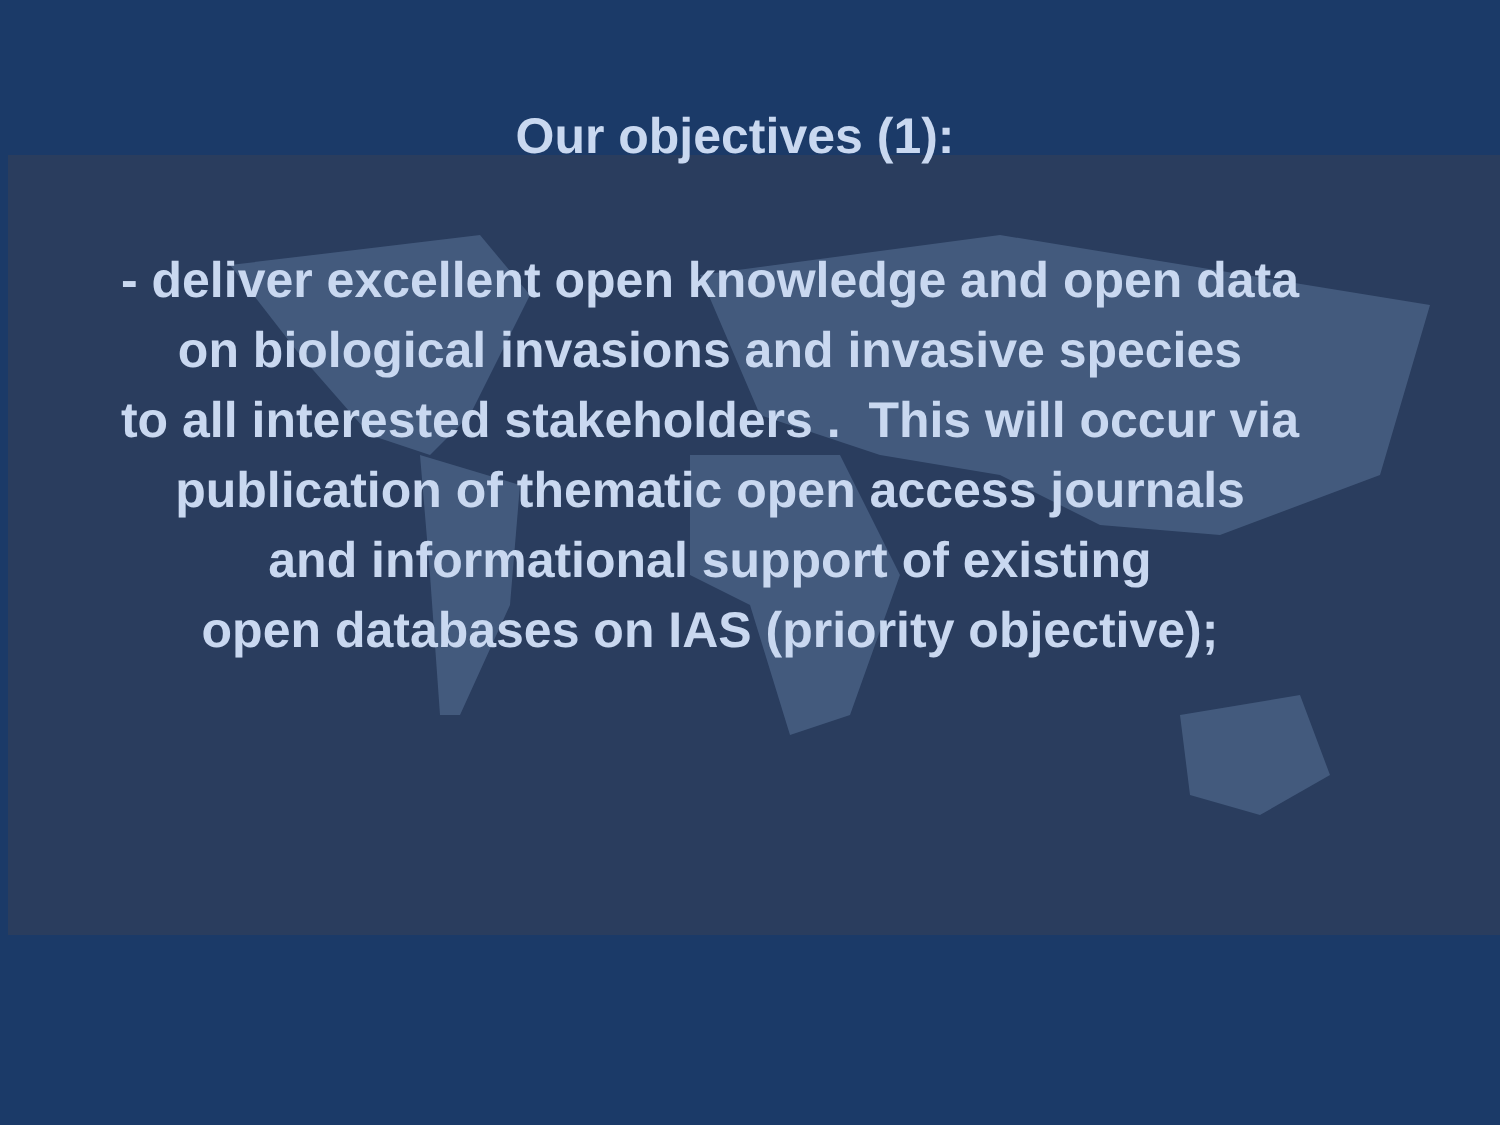Our objectives (1):
- deliver excellent open knowledge and open data
on biological invasions and invasive species
to all interested stakeholders . This will occur via
publication of thematic open access journals
and informational support of existing
open databases on IAS (priority objective);